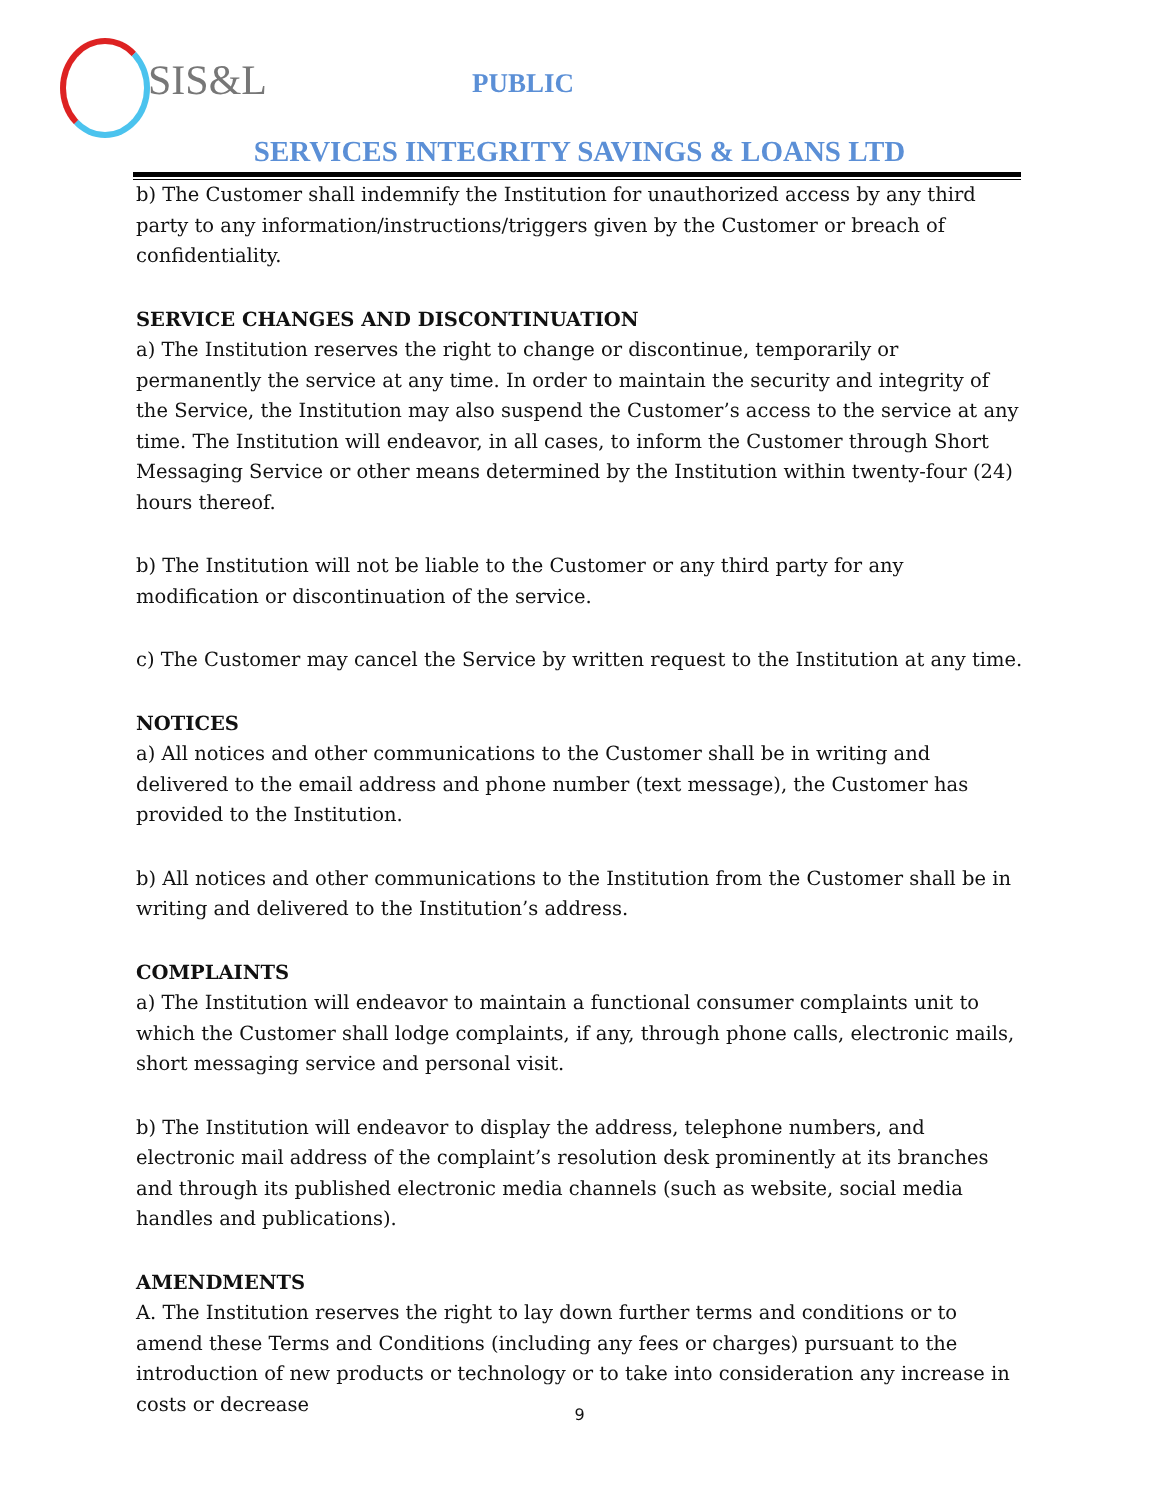SIS&L
PUBLIC
SERVICES INTEGRITY SAVINGS & LOANS LTD
b) The Customer shall indemnify the Institution for unauthorized access by any third party to any information/instructions/triggers given by the Customer or breach of confidentiality.
SERVICE CHANGES AND DISCONTINUATION
a) The Institution reserves the right to change or discontinue, temporarily or permanently the service at any time. In order to maintain the security and integrity of the Service, the Institution may also suspend the Customer’s access to the service at any time. The Institution will endeavor, in all cases, to inform the Customer through Short Messaging Service or other means determined by the Institution within twenty-four (24) hours thereof.
b) The Institution will not be liable to the Customer or any third party for any modification or discontinuation of the service.
c) The Customer may cancel the Service by written request to the Institution at any time.
NOTICES
a) All notices and other communications to the Customer shall be in writing and delivered to the email address and phone number (text message), the Customer has provided to the Institution.
b) All notices and other communications to the Institution from the Customer shall be in writing and delivered to the Institution’s address.
COMPLAINTS
a) The Institution will endeavor to maintain a functional consumer complaints unit to which the Customer shall lodge complaints, if any, through phone calls, electronic mails, short messaging service and personal visit.
b) The Institution will endeavor to display the address, telephone numbers, and electronic mail address of the complaint’s resolution desk prominently at its branches and through its published electronic media channels (such as website, social media handles and publications).
AMENDMENTS
A. The Institution reserves the right to lay down further terms and conditions or to amend these Terms and Conditions (including any fees or charges) pursuant to the introduction of new products or technology or to take into consideration any increase in costs or decrease
9